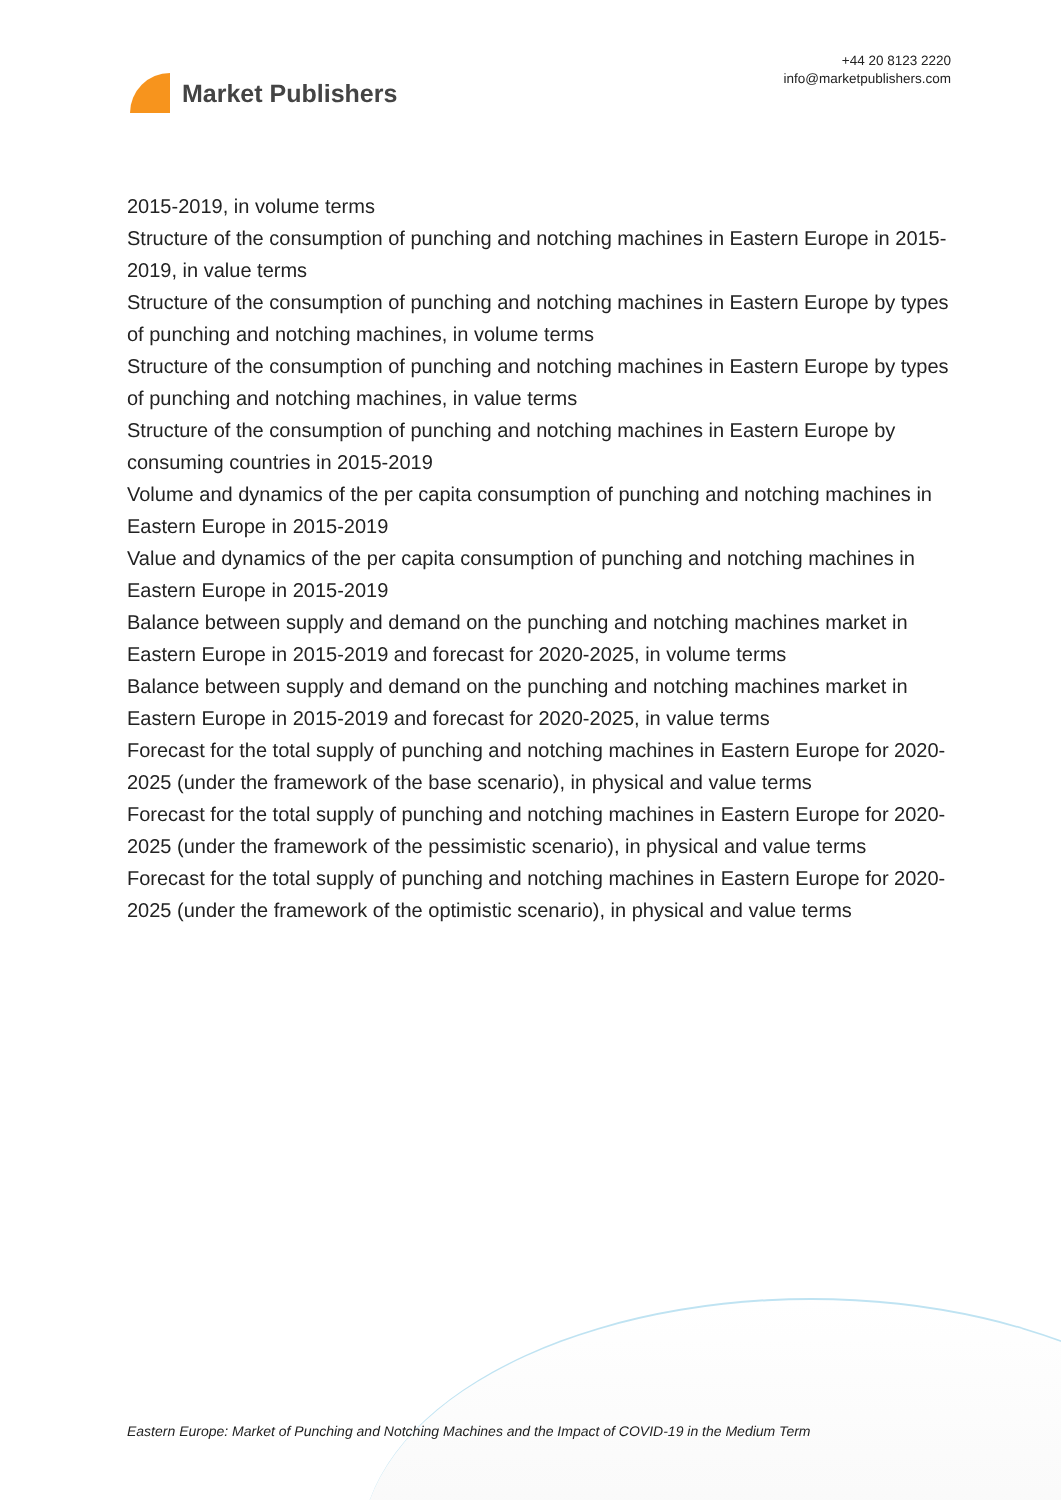Market Publishers
+44 20 8123 2220
info@marketpublishers.com
2015-2019, in volume terms
Structure of the consumption of punching and notching machines in Eastern Europe in 2015-2019, in value terms
Structure of the consumption of punching and notching machines in Eastern Europe by types of punching and notching machines, in volume terms
Structure of the consumption of punching and notching machines in Eastern Europe by types of punching and notching machines, in value terms
Structure of the consumption of punching and notching machines in Eastern Europe by consuming countries in 2015-2019
Volume and dynamics of the per capita consumption of punching and notching machines in Eastern Europe in 2015-2019
Value and dynamics of the per capita consumption of punching and notching machines in Eastern Europe in 2015-2019
Balance between supply and demand on the punching and notching machines market in Eastern Europe in 2015-2019 and forecast for 2020-2025, in volume terms
Balance between supply and demand on the punching and notching machines market in Eastern Europe in 2015-2019 and forecast for 2020-2025, in value terms
Forecast for the total supply of punching and notching machines in Eastern Europe for 2020-2025 (under the framework of the base scenario), in physical and value terms
Forecast for the total supply of punching and notching machines in Eastern Europe for 2020-2025 (under the framework of the pessimistic scenario), in physical and value terms
Forecast for the total supply of punching and notching machines in Eastern Europe for 2020-2025 (under the framework of the optimistic scenario), in physical and value terms
Eastern Europe: Market of Punching and Notching Machines and the Impact of COVID-19 in the Medium Term